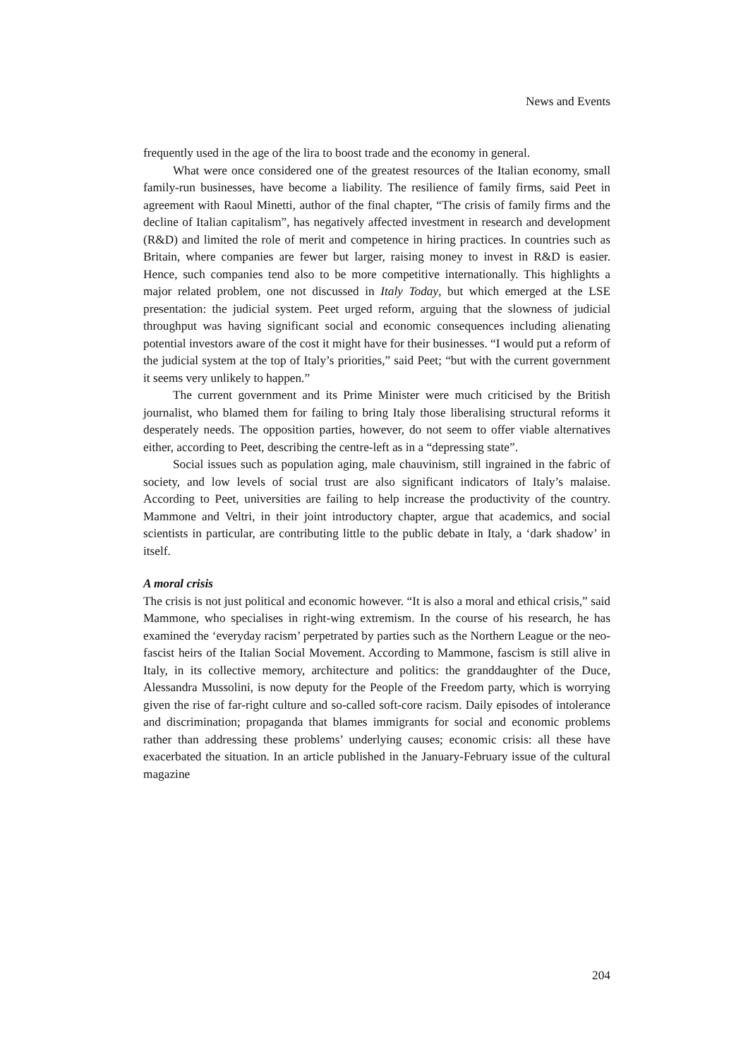News and Events
frequently used in the age of the lira to boost trade and the economy in general.
What were once considered one of the greatest resources of the Italian economy, small family-run businesses, have become a liability. The resilience of family firms, said Peet in agreement with Raoul Minetti, author of the final chapter, “The crisis of family firms and the decline of Italian capitalism”, has negatively affected investment in research and development (R&D) and limited the role of merit and competence in hiring practices. In countries such as Britain, where companies are fewer but larger, raising money to invest in R&D is easier. Hence, such companies tend also to be more competitive internationally. This highlights a major related problem, one not discussed in Italy Today, but which emerged at the LSE presentation: the judicial system. Peet urged reform, arguing that the slowness of judicial throughput was having significant social and economic consequences including alienating potential investors aware of the cost it might have for their businesses. “I would put a reform of the judicial system at the top of Italy’s priorities,” said Peet; “but with the current government it seems very unlikely to happen.”
The current government and its Prime Minister were much criticised by the British journalist, who blamed them for failing to bring Italy those liberalising structural reforms it desperately needs. The opposition parties, however, do not seem to offer viable alternatives either, according to Peet, describing the centre-left as in a “depressing state”.
Social issues such as population aging, male chauvinism, still ingrained in the fabric of society, and low levels of social trust are also significant indicators of Italy’s malaise. According to Peet, universities are failing to help increase the productivity of the country. Mammone and Veltri, in their joint introductory chapter, argue that academics, and social scientists in particular, are contributing little to the public debate in Italy, a ‘dark shadow’ in itself.
A moral crisis
The crisis is not just political and economic however. “It is also a moral and ethical crisis,” said Mammone, who specialises in right-wing extremism. In the course of his research, he has examined the ‘everyday racism’ perpetrated by parties such as the Northern League or the neo-fascist heirs of the Italian Social Movement. According to Mammone, fascism is still alive in Italy, in its collective memory, architecture and politics: the granddaughter of the Duce, Alessandra Mussolini, is now deputy for the People of the Freedom party, which is worrying given the rise of far-right culture and so-called soft-core racism. Daily episodes of intolerance and discrimination; propaganda that blames immigrants for social and economic problems rather than addressing these problems’ underlying causes; economic crisis: all these have exacerbated the situation. In an article published in the January-February issue of the cultural magazine
204